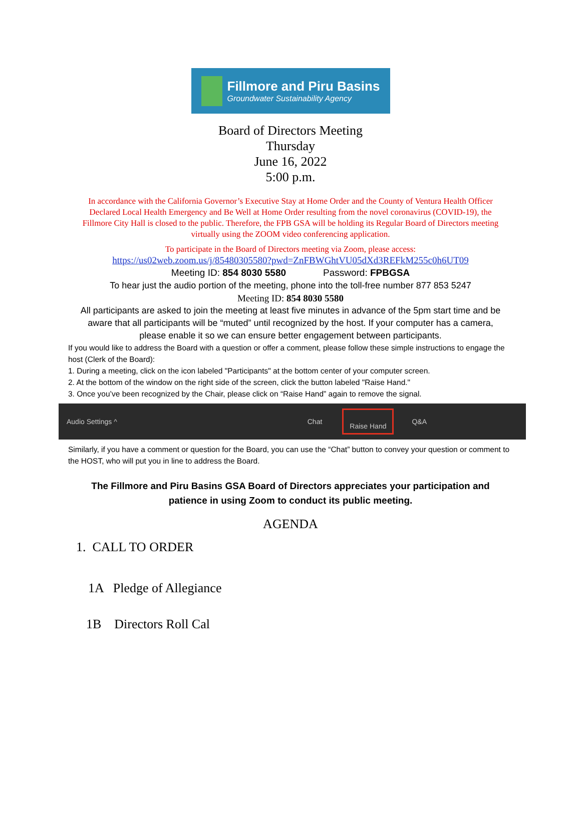Fillmore and Piru Basins
Groundwater Sustainability Agency
Board of Directors Meeting
Thursday
June 16, 2022
5:00 p.m.
In accordance with the California Governor’s Executive Stay at Home Order and the County of Ventura Health Officer Declared Local Health Emergency and Be Well at Home Order resulting from the novel coronavirus (COVID-19), the Fillmore City Hall is closed to the public. Therefore, the FPB GSA will be holding its Regular Board of Directors meeting virtually using the ZOOM video conferencing application.
To participate in the Board of Directors meeting via Zoom, please access:
https://us02web.zoom.us/j/85480305580?pwd=ZnFBWGhtVU05dXd3REFkM255c0h6UT09
Meeting ID: 854 8030 5580 Password: FPBGSA
To hear just the audio portion of the meeting, phone into the toll-free number 877 853 5247
Meeting ID: 854 8030 5580
All participants are asked to join the meeting at least five minutes in advance of the 5pm start time and be aware that all participants will be “muted” until recognized by the host. If your computer has a camera, please enable it so we can ensure better engagement between participants.
If you would like to address the Board with a question or offer a comment, please follow these simple instructions to engage the host (Clerk of the Board):
1. During a meeting, click on the icon labeled "Participants" at the bottom center of your computer screen.
2. At the bottom of the window on the right side of the screen, click the button labeled "Raise Hand."
3. Once you’ve been recognized by the Chair, please click on “Raise Hand” again to remove the signal.
Audio Settings ^ Chat Raise Hand Q&A
Similarly, if you have a comment or question for the Board, you can use the “Chat” button to convey your question or comment to the HOST, who will put you in line to address the Board.
The Fillmore and Piru Basins GSA Board of Directors appreciates your participation and patience in using Zoom to conduct its public meeting.
AGENDA
1. CALL TO ORDER
1A Pledge of Allegiance
1B Directors Roll Cal